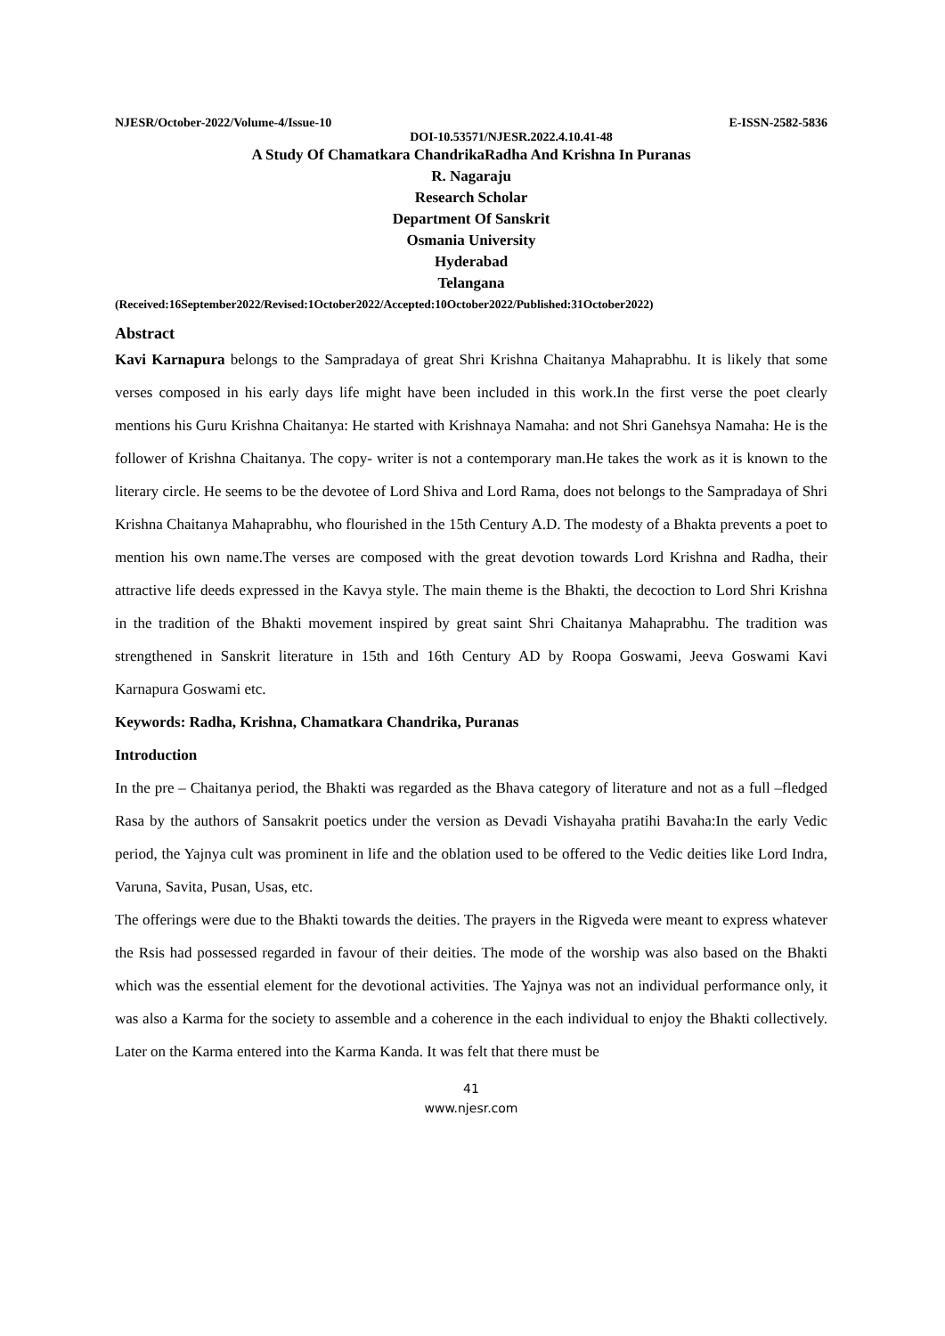NJESR/October-2022/Volume-4/Issue-10 E-ISSN-2582-5836
DOI-10.53571/NJESR.2022.4.10.41-48
A Study Of Chamatkara ChandrikaRadha And Krishna In Puranas
R. Nagaraju
Research Scholar
Department Of Sanskrit
Osmania University
Hyderabad
Telangana
(Received:16September2022/Revised:1October2022/Accepted:10October2022/Published:31October2022)
Abstract
Kavi Karnapura belongs to the Sampradaya of great Shri Krishna Chaitanya Mahaprabhu. It is likely that some verses composed in his early days life might have been included in this work.In the first verse the poet clearly mentions his Guru Krishna Chaitanya: He started with Krishnaya Namaha: and not Shri Ganehsya Namaha: He is the follower of Krishna Chaitanya. The copy- writer is not a contemporary man.He takes the work as it is known to the literary circle. He seems to be the devotee of Lord Shiva and Lord Rama, does not belongs to the Sampradaya of Shri Krishna Chaitanya Mahaprabhu, who flourished in the 15th Century A.D. The modesty of a Bhakta prevents a poet to mention his own name.The verses are composed with the great devotion towards Lord Krishna and Radha, their attractive life deeds expressed in the Kavya style. The main theme is the Bhakti, the decoction to Lord Shri Krishna in the tradition of the Bhakti movement inspired by great saint Shri Chaitanya Mahaprabhu. The tradition was strengthened in Sanskrit literature in 15th and 16th Century AD by Roopa Goswami, Jeeva Goswami Kavi Karnapura Goswami etc.
Keywords: Radha, Krishna, Chamatkara Chandrika, Puranas
Introduction
In the pre – Chaitanya period, the Bhakti was regarded as the Bhava category of literature and not as a full –fledged Rasa by the authors of Sansakrit poetics under the version as Devadi Vishayaha pratihi Bavaha:In the early Vedic period, the Yajnya cult was prominent in life and the oblation used to be offered to the Vedic deities like Lord Indra, Varuna, Savita, Pusan, Usas, etc.
The offerings were due to the Bhakti towards the deities. The prayers in the Rigveda were meant to express whatever the Rsis had possessed regarded in favour of their deities. The mode of the worship was also based on the Bhakti which was the essential element for the devotional activities. The Yajnya was not an individual performance only, it was also a Karma for the society to assemble and a coherence in the each individual to enjoy the Bhakti collectively. Later on the Karma entered into the Karma Kanda. It was felt that there must be
41
www.njesr.com